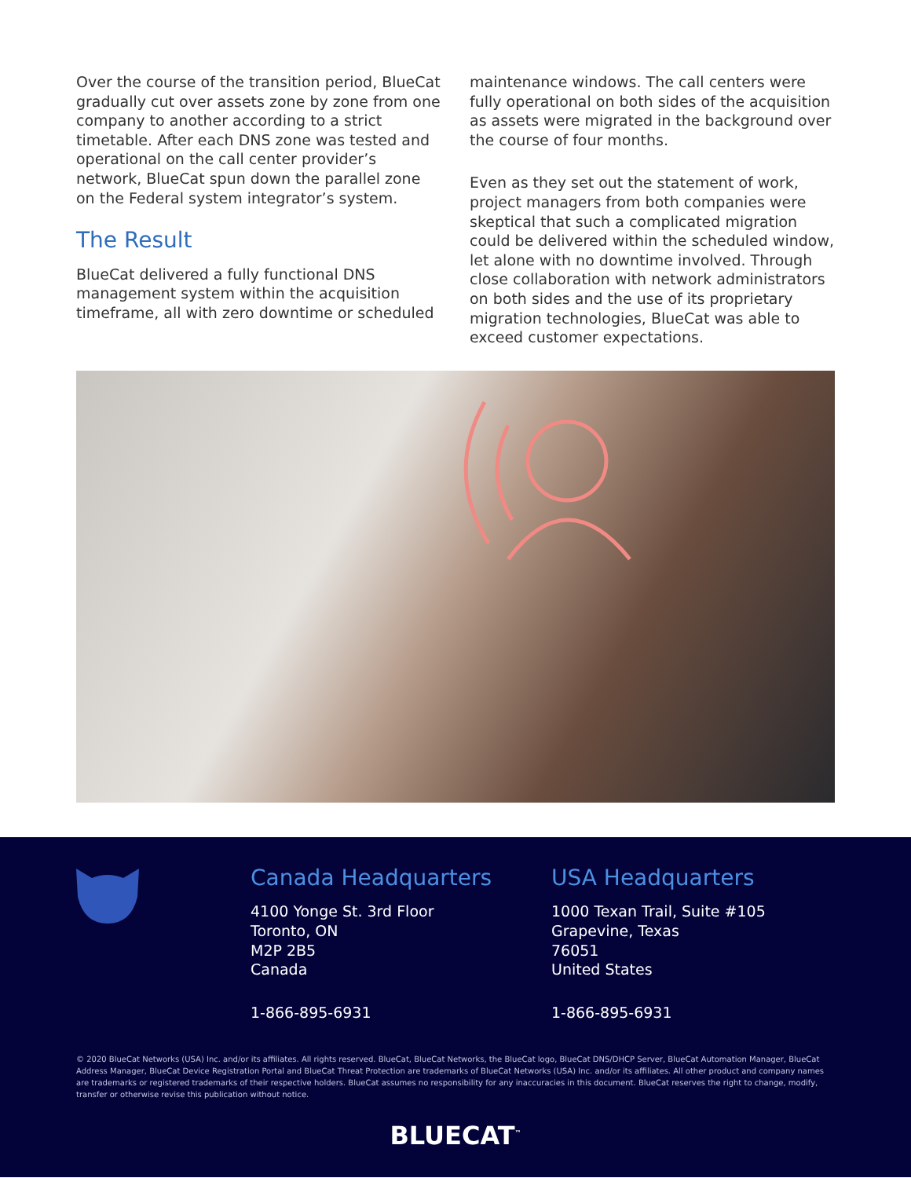Over the course of the transition period, BlueCat gradually cut over assets zone by zone from one company to another according to a strict timetable. After each DNS zone was tested and operational on the call center provider’s network, BlueCat spun down the parallel zone on the Federal system integrator’s system.
The Result
BlueCat delivered a fully functional DNS management system within the acquisition timeframe, all with zero downtime or scheduled
maintenance windows. The call centers were fully operational on both sides of the acquisition as assets were migrated in the background over the course of four months.
Even as they set out the statement of work, project managers from both companies were skeptical that such a complicated migration could be delivered within the scheduled window, let alone with no downtime involved. Through close collaboration with network administrators on both sides and the use of its proprietary migration technologies, BlueCat was able to exceed customer expectations.
Canada Headquarters
4100 Yonge St. 3rd Floor
Toronto, ON
M2P 2B5
Canada
1-866-895-6931
USA Headquarters
1000 Texan Trail, Suite #105
Grapevine, Texas
76051
United States
1-866-895-6931
© 2020 BlueCat Networks (USA) Inc. and/or its affiliates. All rights reserved. BlueCat, BlueCat Networks, the BlueCat logo, BlueCat DNS/DHCP Server, BlueCat Automation Manager, BlueCat Address Manager, BlueCat Device Registration Portal and BlueCat Threat Protection are trademarks of BlueCat Networks (USA) Inc. and/or its affiliates. All other product and company names are trademarks or registered trademarks of their respective holders. BlueCat assumes no responsibility for any inaccuracies in this document. BlueCat reserves the right to change, modify, transfer or otherwise revise this publication without notice.
BLUECAT<sup>™</sup>